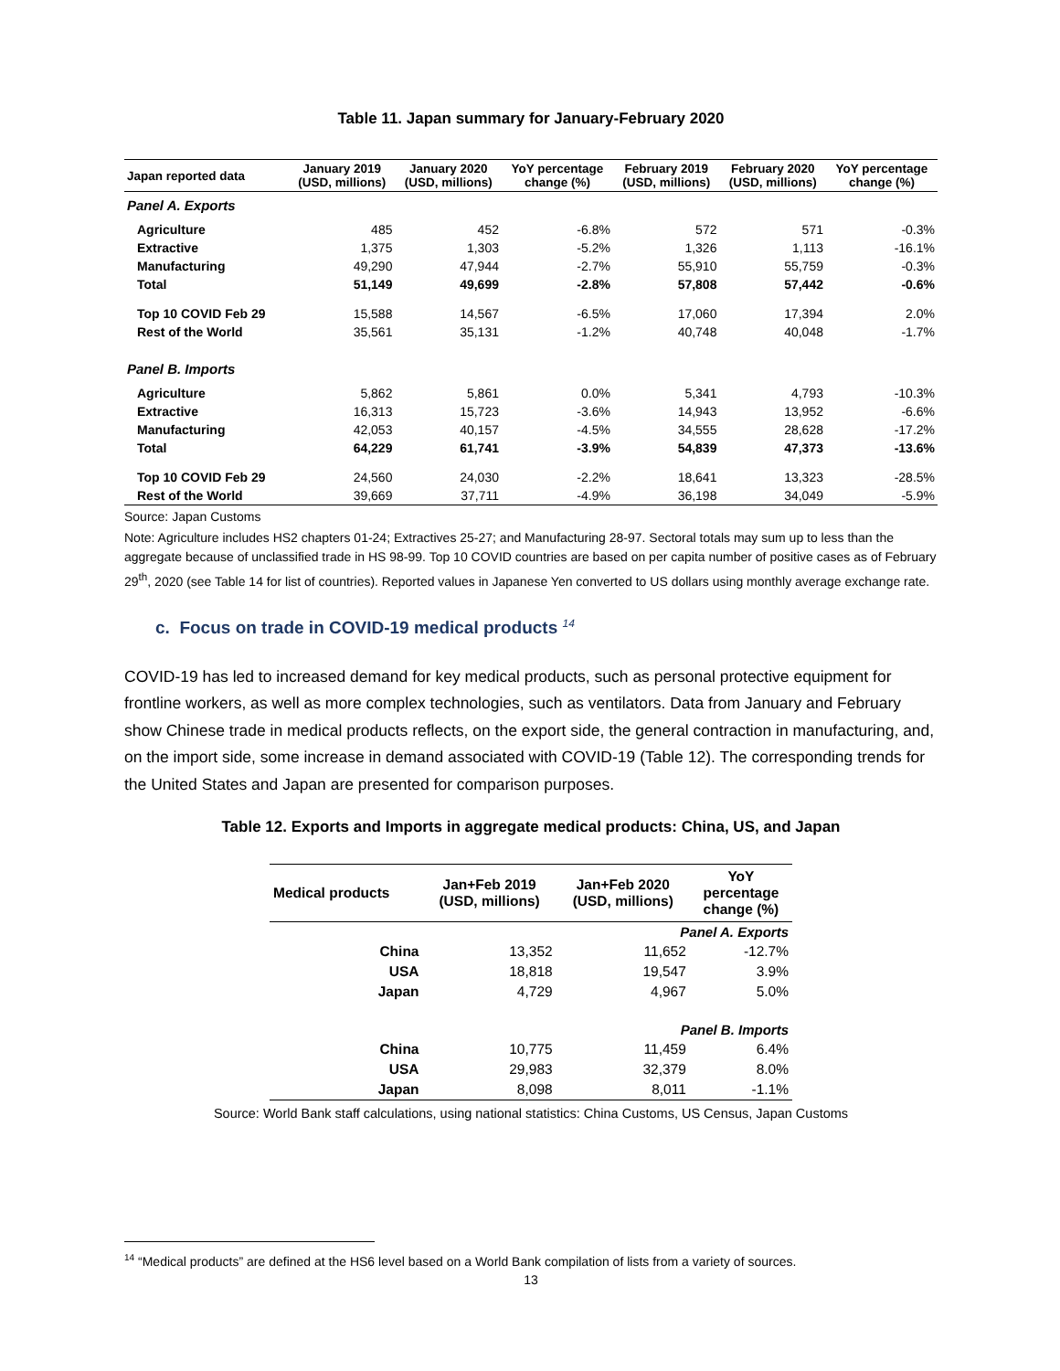Table 11. Japan summary for January-February 2020
| Japan reported data | January 2019 (USD, millions) | January 2020 (USD, millions) | YoY percentage change (%) | February 2019 (USD, millions) | February 2020 (USD, millions) | YoY percentage change (%) |
| --- | --- | --- | --- | --- | --- | --- |
| Panel A. Exports | | | | | | |
| Agriculture | 485 | 452 | -6.8% | 572 | 571 | -0.3% |
| Extractive | 1,375 | 1,303 | -5.2% | 1,326 | 1,113 | -16.1% |
| Manufacturing | 49,290 | 47,944 | -2.7% | 55,910 | 55,759 | -0.3% |
| Total | 51,149 | 49,699 | -2.8% | 57,808 | 57,442 | -0.6% |
| Top 10 COVID Feb 29 | 15,588 | 14,567 | -6.5% | 17,060 | 17,394 | 2.0% |
| Rest of the World | 35,561 | 35,131 | -1.2% | 40,748 | 40,048 | -1.7% |
| Panel B. Imports | | | | | | |
| Agriculture | 5,862 | 5,861 | 0.0% | 5,341 | 4,793 | -10.3% |
| Extractive | 16,313 | 15,723 | -3.6% | 14,943 | 13,952 | -6.6% |
| Manufacturing | 42,053 | 40,157 | -4.5% | 34,555 | 28,628 | -17.2% |
| Total | 64,229 | 61,741 | -3.9% | 54,839 | 47,373 | -13.6% |
| Top 10 COVID Feb 29 | 24,560 | 24,030 | -2.2% | 18,641 | 13,323 | -28.5% |
| Rest of the World | 39,669 | 37,711 | -4.9% | 36,198 | 34,049 | -5.9% |
Source: Japan Customs
Note: Agriculture includes HS2 chapters 01-24; Extractives 25-27; and Manufacturing 28-97. Sectoral totals may sum up to less than the aggregate because of unclassified trade in HS 98-99. Top 10 COVID countries are based on per capita number of positive cases as of February 29<sup>th</sup>, 2020 (see Table 14 for list of countries). Reported values in Japanese Yen converted to US dollars using monthly average exchange rate.
c. Focus on trade in COVID-19 medical products <sup>14</sup>
COVID-19 has led to increased demand for key medical products, such as personal protective equipment for frontline workers, as well as more complex technologies, such as ventilators. Data from January and February show Chinese trade in medical products reflects, on the export side, the general contraction in manufacturing, and, on the import side, some increase in demand associated with COVID-19 (Table 12). The corresponding trends for the United States and Japan are presented for comparison purposes.
Table 12. Exports and Imports in aggregate medical products: China, US, and Japan
| Medical products | Jan+Feb 2019 (USD, millions) | Jan+Feb 2020 (USD, millions) | YoY percentage change (%) |
| --- | --- | --- | --- |
| Panel A. Exports | | | |
| China | 13,352 | 11,652 | -12.7% |
| USA | 18,818 | 19,547 | 3.9% |
| Japan | 4,729 | 4,967 | 5.0% |
| Panel B. Imports | | | |
| China | 10,775 | 11,459 | 6.4% |
| USA | 29,983 | 32,379 | 8.0% |
| Japan | 8,098 | 8,011 | -1.1% |
Source: World Bank staff calculations, using national statistics: China Customs, US Census, Japan Customs
<sup>14</sup> “Medical products” are defined at the HS6 level based on a World Bank compilation of lists from a variety of sources.
13